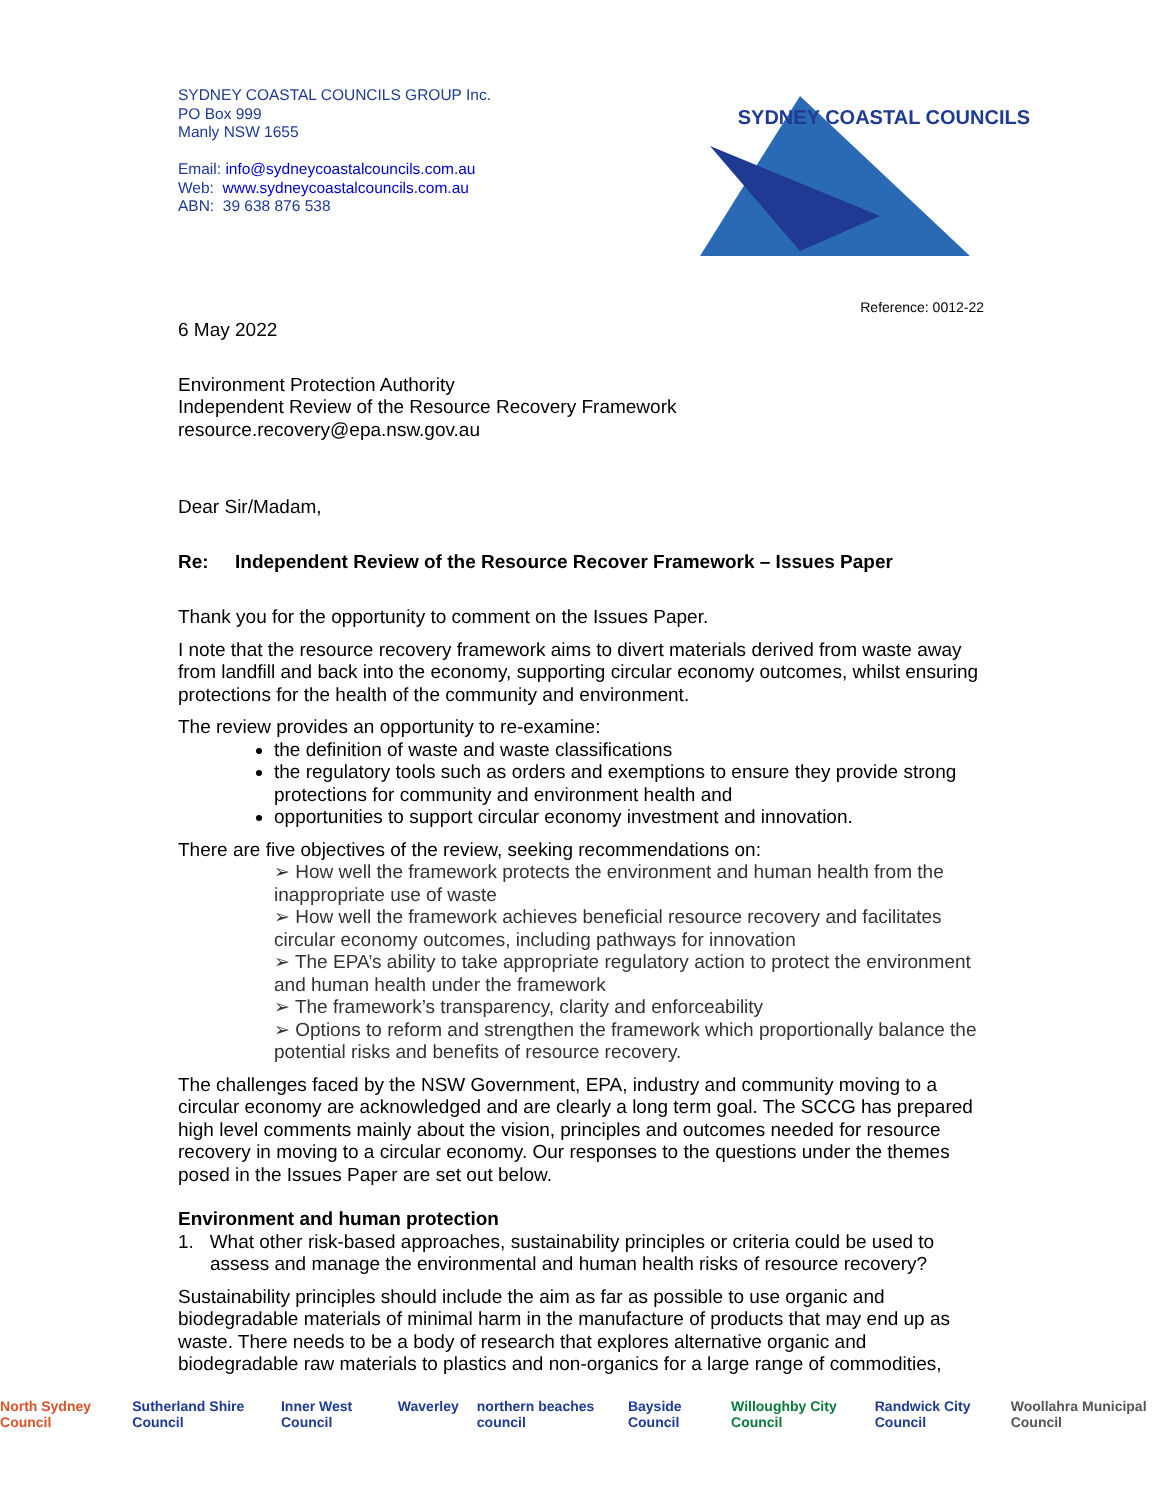SYDNEY COASTAL COUNCILS GROUP Inc.
PO Box 999
Manly NSW 1655
Email: info@sydneycoastalcouncils.com.au
Web: www.sydneycoastalcouncils.com.au
ABN: 39 638 876 538
SYDNEY COASTAL COUNCILS
Reference: 0012-22
6 May 2022
Environment Protection Authority
Independent Review of the Resource Recovery Framework
resource.recovery@epa.nsw.gov.au
Dear Sir/Madam,
Re: Independent Review of the Resource Recover Framework – Issues Paper
Thank you for the opportunity to comment on the Issues Paper.
I note that the resource recovery framework aims to divert materials derived from waste away from landfill and back into the economy, supporting circular economy outcomes, whilst ensuring protections for the health of the community and environment.
The review provides an opportunity to re-examine:
the definition of waste and waste classifications
the regulatory tools such as orders and exemptions to ensure they provide strong protections for community and environment health and
opportunities to support circular economy investment and innovation.
There are five objectives of the review, seeking recommendations on:
➢ How well the framework protects the environment and human health from the inappropriate use of waste
➢ How well the framework achieves beneficial resource recovery and facilitates circular economy outcomes, including pathways for innovation
➢ The EPA’s ability to take appropriate regulatory action to protect the environment and human health under the framework
➢ The framework’s transparency, clarity and enforceability
➢ Options to reform and strengthen the framework which proportionally balance the potential risks and benefits of resource recovery.
The challenges faced by the NSW Government, EPA, industry and community moving to a circular economy are acknowledged and are clearly a long term goal. The SCCG has prepared high level comments mainly about the vision, principles and outcomes needed for resource recovery in moving to a circular economy. Our responses to the questions under the themes posed in the Issues Paper are set out below.
Environment and human protection
1. What other risk-based approaches, sustainability principles or criteria could be used to assess and manage the environmental and human health risks of resource recovery?
Sustainability principles should include the aim as far as possible to use organic and biodegradable materials of minimal harm in the manufacture of products that may end up as waste. There needs to be a body of research that explores alternative organic and biodegradable raw materials to plastics and non-organics for a large range of commodities,
North Sydney Council Sutherland Shire Council Inner West Council Waverley northern beaches council Bayside Council Willoughby City Council Randwick City Council Woollahra Municipal Council